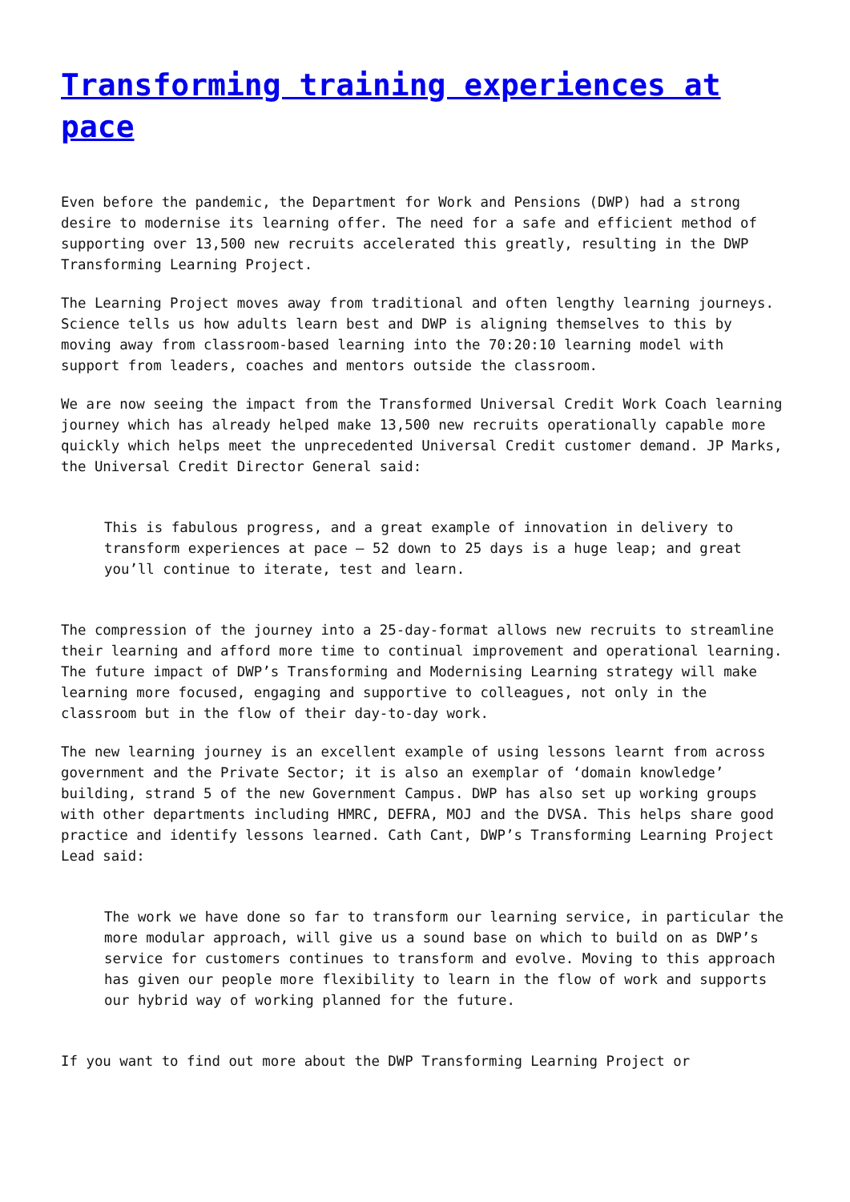Transforming training experiences at pace
Even before the pandemic, the Department for Work and Pensions (DWP) had a strong desire to modernise its learning offer. The need for a safe and efficient method of supporting over 13,500 new recruits accelerated this greatly, resulting in the DWP Transforming Learning Project.
The Learning Project moves away from traditional and often lengthy learning journeys. Science tells us how adults learn best and DWP is aligning themselves to this by moving away from classroom-based learning into the 70:20:10 learning model with support from leaders, coaches and mentors outside the classroom.
We are now seeing the impact from the Transformed Universal Credit Work Coach learning journey which has already helped make 13,500 new recruits operationally capable more quickly which helps meet the unprecedented Universal Credit customer demand. JP Marks, the Universal Credit Director General said:
This is fabulous progress, and a great example of innovation in delivery to transform experiences at pace – 52 down to 25 days is a huge leap; and great you’ll continue to iterate, test and learn.
The compression of the journey into a 25-day-format allows new recruits to streamline their learning and afford more time to continual improvement and operational learning. The future impact of DWP’s Transforming and Modernising Learning strategy will make learning more focused, engaging and supportive to colleagues, not only in the classroom but in the flow of their day-to-day work.
The new learning journey is an excellent example of using lessons learnt from across government and the Private Sector; it is also an exemplar of ‘domain knowledge’ building, strand 5 of the new Government Campus. DWP has also set up working groups with other departments including HMRC, DEFRA, MOJ and the DVSA. This helps share good practice and identify lessons learned. Cath Cant, DWP’s Transforming Learning Project Lead said:
The work we have done so far to transform our learning service, in particular the more modular approach, will give us a sound base on which to build on as DWP’s service for customers continues to transform and evolve. Moving to this approach has given our people more flexibility to learn in the flow of work and supports our hybrid way of working planned for the future.
If you want to find out more about the DWP Transforming Learning Project or